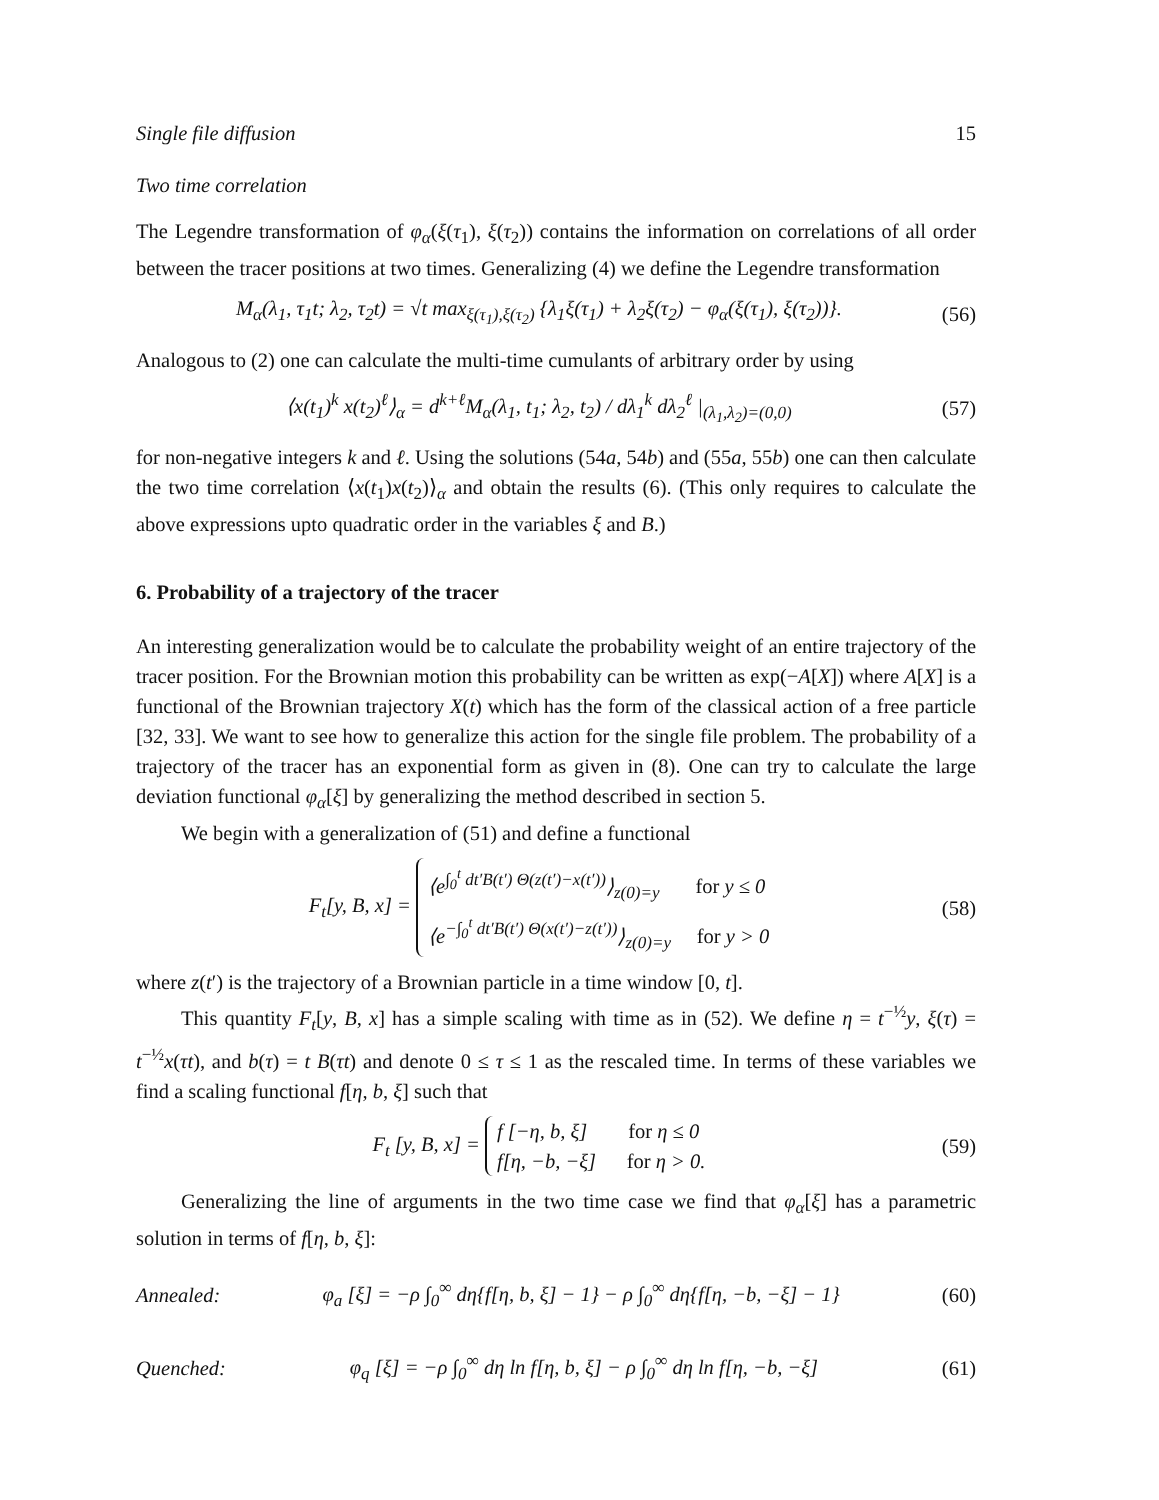Single file diffusion 15
Two time correlation
The Legendre transformation of φ<sub>α</sub>(ξ(τ<sub>1</sub>), ξ(τ<sub>2</sub>)) contains the information on correlations of all order between the tracer positions at two times. Generalizing (4) we define the Legendre transformation
M<sub>α</sub>(λ<sub>1</sub>, τ<sub>1</sub>t; λ<sub>2</sub>, τ<sub>2</sub>t) = √t max<sub>ξ(τ<sub>1</sub>),ξ(τ<sub>2</sub>)</sub> {λ<sub>1</sub>ξ(τ<sub>1</sub>) + λ<sub>2</sub>ξ(τ<sub>2</sub>) − φ<sub>α</sub>(ξ(τ<sub>1</sub>), ξ(τ<sub>2</sub>))}. (56)
Analogous to (2) one can calculate the multi-time cumulants of arbitrary order by using
⟨x(t<sub>1</sub>)<sup>k</sup> x(t<sub>2</sub>)<sup>ℓ</sup>⟩<sub>α</sub> = d<sup>k+ℓ</sup>M<sub>α</sub>(λ<sub>1</sub>, t<sub>1</sub>; λ<sub>2</sub>, t<sub>2</sub>) / dλ<sub>1</sub><sup>k</sup> dλ<sub>2</sub><sup>ℓ</sup> |<sub>(λ<sub>1</sub>,λ<sub>2</sub>)=(0,0)</sub> (57)
for non-negative integers k and ℓ. Using the solutions (54a, 54b) and (55a, 55b) one can then calculate the two time correlation ⟨x(t<sub>1</sub>)x(t<sub>2</sub>)⟩<sub>α</sub> and obtain the results (6). (This only requires to calculate the above expressions upto quadratic order in the variables ξ and B.)
6. Probability of a trajectory of the tracer
An interesting generalization would be to calculate the probability weight of an entire trajectory of the tracer position. For the Brownian motion this probability can be written as exp(−A[X]) where A[X] is a functional of the Brownian trajectory X(t) which has the form of the classical action of a free particle [32, 33]. We want to see how to generalize this action for the single file problem. The probability of a trajectory of the tracer has an exponential form as given in (8). One can try to calculate the large deviation functional φ<sub>α</sub>[ξ] by generalizing the method described in section 5.
We begin with a generalization of (51) and define a functional
F<sub>t</sub>[y, B, x] = ⟨e<sup>∫<sub>0</sub><sup>t</sup> dt′B(t′) Θ(z(t′)−x(t′))</sup>⟩<sub>z(0)=y</sub> for y ≤ 0
⟨e<sup>−∫<sub>0</sub><sup>t</sup> dt′B(t′) Θ(x(t′)−z(t′))</sup>⟩<sub>z(0)=y</sub> for y > 0 (58)
where z(t′) is the trajectory of a Brownian particle in a time window [0, t].
This quantity F<sub>t</sub>[y, B, x] has a simple scaling with time as in (52). We define η = t<sup>−½</sup>y, ξ(τ) = t<sup>−½</sup>x(τt), and b(τ) = t B(τt) and denote 0 ≤ τ ≤ 1 as the rescaled time. In terms of these variables we find a scaling functional f[η, b, ξ] such that
F<sub>t</sub> [y, B, x] = f [−η, b, ξ] for η ≤ 0
f[η, −b, −ξ] for η > 0. (59)
Generalizing the line of arguments in the two time case we find that φ<sub>α</sub>[ξ] has a parametric solution in terms of f[η, b, ξ]:
Annealed: φ<sub>a</sub> [ξ] = −ρ ∫<sub>0</sub><sup>∞</sup> dη{f[η, b, ξ] − 1} − ρ ∫<sub>0</sub><sup>∞</sup> dη{f[η, −b, −ξ] − 1} (60)
Quenched: φ<sub>q</sub> [ξ] = −ρ ∫<sub>0</sub><sup>∞</sup> dη ln f[η, b, ξ] − ρ ∫<sub>0</sub><sup>∞</sup> dη ln f[η, −b, −ξ] (61)